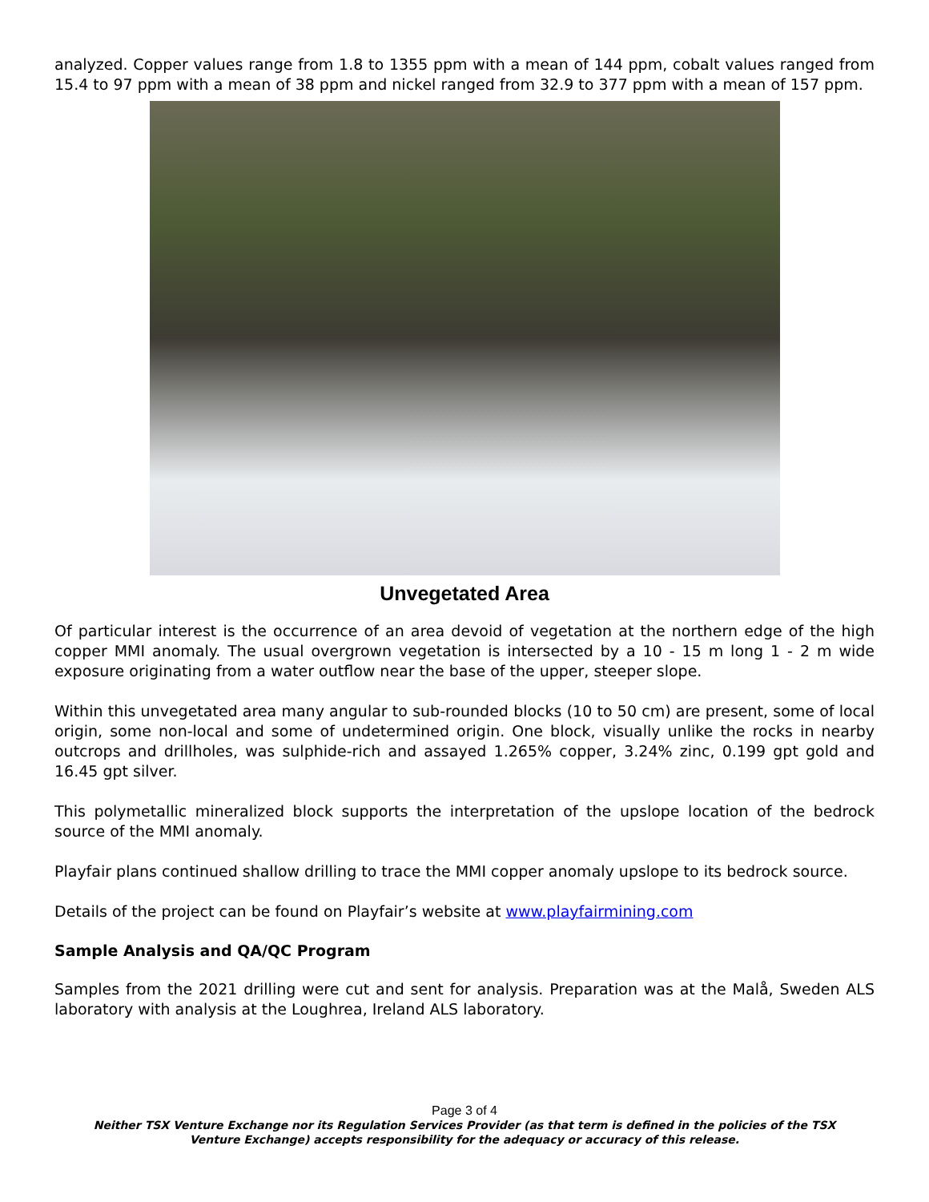analyzed. Copper values range from 1.8 to 1355 ppm with a mean of 144 ppm, cobalt values ranged from 15.4 to 97 ppm with a mean of 38 ppm and nickel ranged from 32.9 to 377 ppm with a mean of 157 ppm.
Unvegetated Area
Of particular interest is the occurrence of an area devoid of vegetation at the northern edge of the high copper MMI anomaly. The usual overgrown vegetation is intersected by a 10 - 15 m long 1 - 2 m wide exposure originating from a water outflow near the base of the upper, steeper slope.
Within this unvegetated area many angular to sub-rounded blocks (10 to 50 cm) are present, some of local origin, some non-local and some of undetermined origin. One block, visually unlike the rocks in nearby outcrops and drillholes, was sulphide-rich and assayed 1.265% copper, 3.24% zinc, 0.199 gpt gold and 16.45 gpt silver.
This polymetallic mineralized block supports the interpretation of the upslope location of the bedrock source of the MMI anomaly.
Playfair plans continued shallow drilling to trace the MMI copper anomaly upslope to its bedrock source.
Details of the project can be found on Playfair’s website at www.playfairmining.com
Sample Analysis and QA/QC Program
Samples from the 2021 drilling were cut and sent for analysis. Preparation was at the Malå, Sweden ALS laboratory with analysis at the Loughrea, Ireland ALS laboratory.
Page 3 of 4
Neither TSX Venture Exchange nor its Regulation Services Provider (as that term is defined in the policies of the TSX Venture Exchange) accepts responsibility for the adequacy or accuracy of this release.